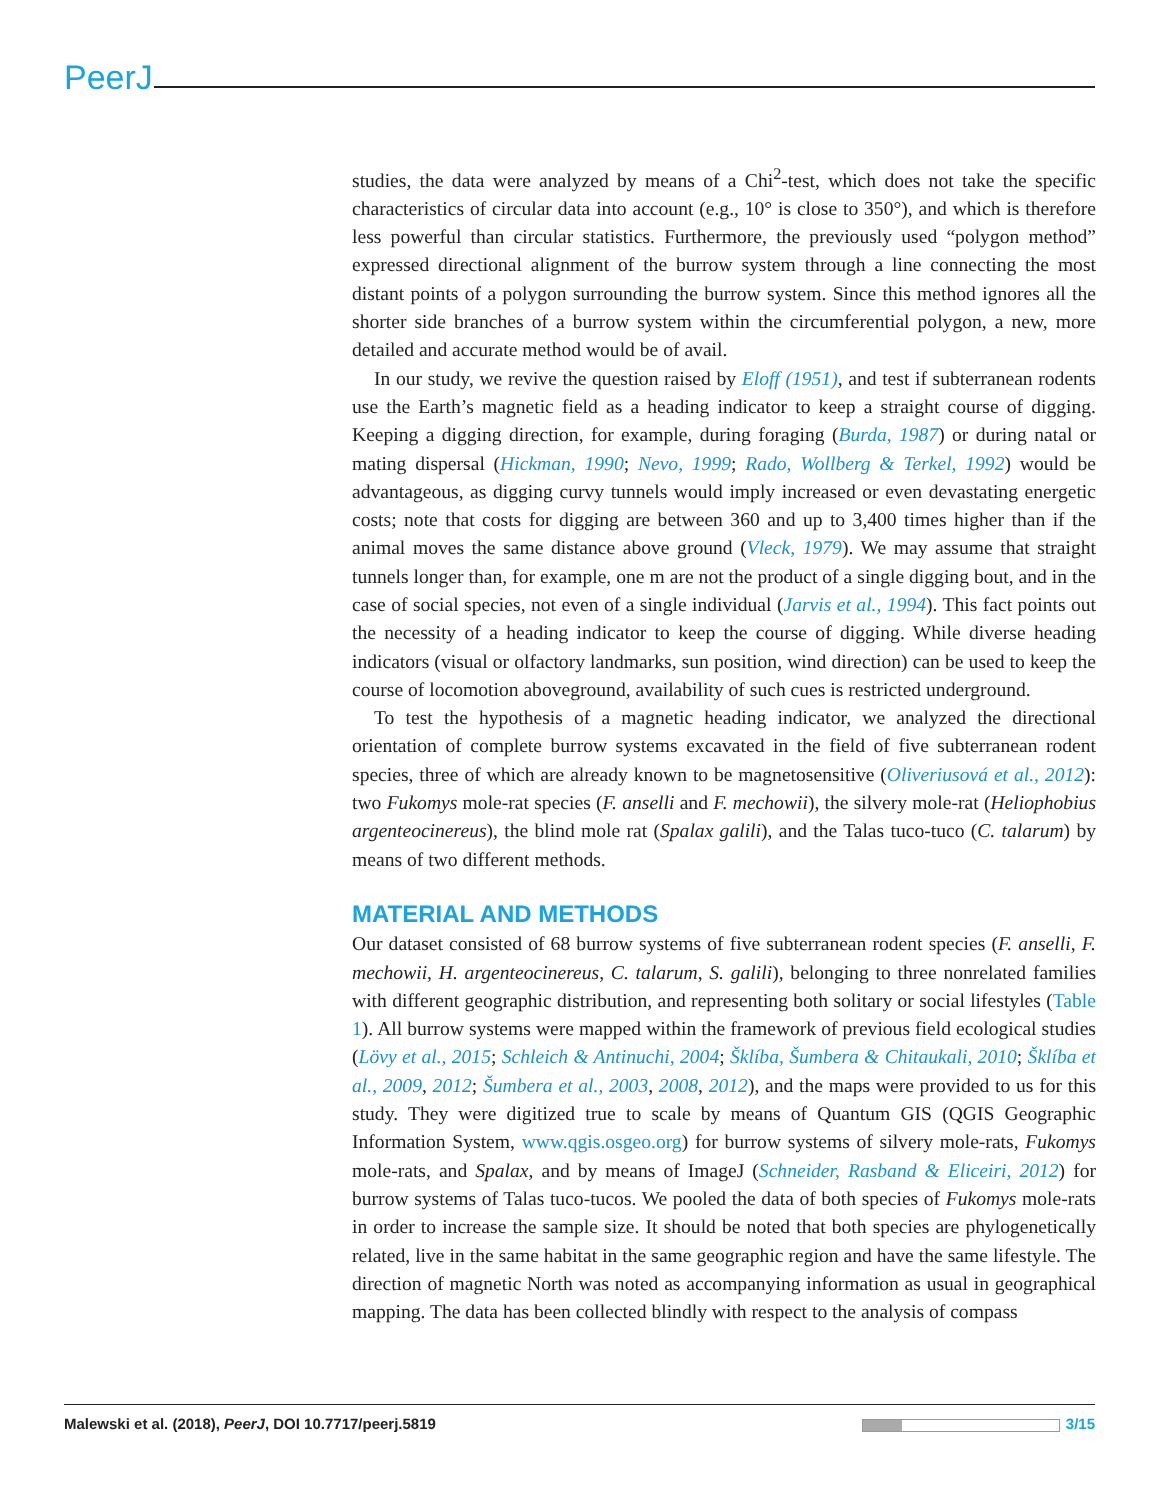PeerJ
studies, the data were analyzed by means of a Chi<sup>2</sup>-test, which does not take the specific characteristics of circular data into account (e.g., 10° is close to 350°), and which is therefore less powerful than circular statistics. Furthermore, the previously used “polygon method” expressed directional alignment of the burrow system through a line connecting the most distant points of a polygon surrounding the burrow system. Since this method ignores all the shorter side branches of a burrow system within the circumferential polygon, a new, more detailed and accurate method would be of avail.
In our study, we revive the question raised by Eloff (1951), and test if subterranean rodents use the Earth’s magnetic field as a heading indicator to keep a straight course of digging. Keeping a digging direction, for example, during foraging (Burda, 1987) or during natal or mating dispersal (Hickman, 1990; Nevo, 1999; Rado, Wollberg & Terkel, 1992) would be advantageous, as digging curvy tunnels would imply increased or even devastating energetic costs; note that costs for digging are between 360 and up to 3,400 times higher than if the animal moves the same distance above ground (Vleck, 1979). We may assume that straight tunnels longer than, for example, one m are not the product of a single digging bout, and in the case of social species, not even of a single individual (Jarvis et al., 1994). This fact points out the necessity of a heading indicator to keep the course of digging. While diverse heading indicators (visual or olfactory landmarks, sun position, wind direction) can be used to keep the course of locomotion aboveground, availability of such cues is restricted underground.
To test the hypothesis of a magnetic heading indicator, we analyzed the directional orientation of complete burrow systems excavated in the field of five subterranean rodent species, three of which are already known to be magnetosensitive (Oliveriusová et al., 2012): two Fukomys mole-rat species (F. anselli and F. mechowii), the silvery mole-rat (Heliophobius argenteocinereus), the blind mole rat (Spalax galili), and the Talas tuco-tuco (C. talarum) by means of two different methods.
MATERIAL AND METHODS
Our dataset consisted of 68 burrow systems of five subterranean rodent species (F. anselli, F. mechowii, H. argenteocinereus, C. talarum, S. galili), belonging to three nonrelated families with different geographic distribution, and representing both solitary or social lifestyles (Table 1). All burrow systems were mapped within the framework of previous field ecological studies (Lövy et al., 2015; Schleich & Antinuchi, 2004; Šklíba, Šumbera & Chitaukali, 2010; Šklíba et al., 2009, 2012; Šumbera et al., 2003, 2008, 2012), and the maps were provided to us for this study. They were digitized true to scale by means of Quantum GIS (QGIS Geographic Information System, www.qgis.osgeo.org) for burrow systems of silvery mole-rats, Fukomys mole-rats, and Spalax, and by means of ImageJ (Schneider, Rasband & Eliceiri, 2012) for burrow systems of Talas tuco-tucos. We pooled the data of both species of Fukomys mole-rats in order to increase the sample size. It should be noted that both species are phylogenetically related, live in the same habitat in the same geographic region and have the same lifestyle. The direction of magnetic North was noted as accompanying information as usual in geographical mapping. The data has been collected blindly with respect to the analysis of compass
Malewski et al. (2018), PeerJ, DOI 10.7717/peerj.5819 3/15